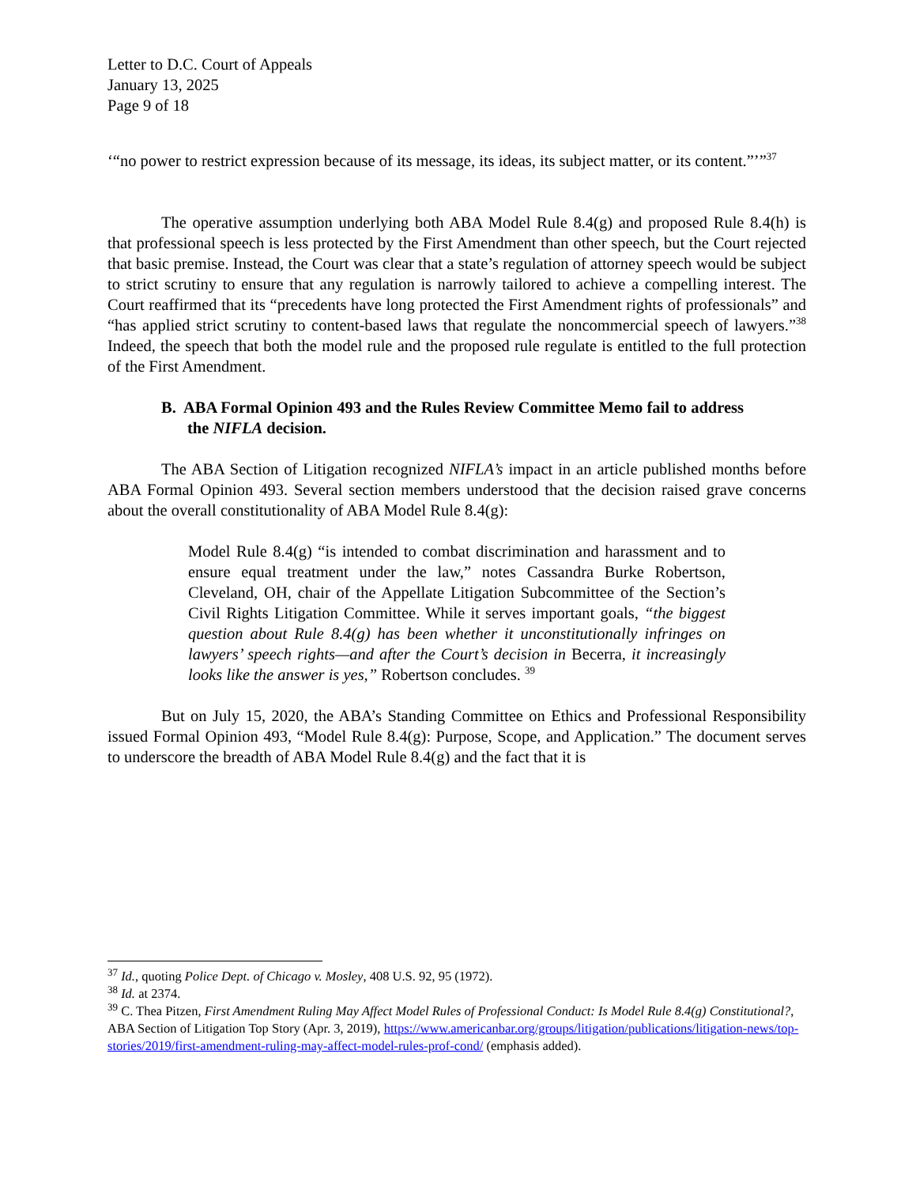Letter to D.C. Court of Appeals
January 13, 2025
Page 9 of 18
‘“no power to restrict expression because of its message, its ideas, its subject matter, or its content.”’”<sup>37</sup>
The operative assumption underlying both ABA Model Rule 8.4(g) and proposed Rule 8.4(h) is that professional speech is less protected by the First Amendment than other speech, but the Court rejected that basic premise. Instead, the Court was clear that a state’s regulation of attorney speech would be subject to strict scrutiny to ensure that any regulation is narrowly tailored to achieve a compelling interest. The Court reaffirmed that its “precedents have long protected the First Amendment rights of professionals” and “has applied strict scrutiny to content-based laws that regulate the noncommercial speech of lawyers.”<sup>38</sup> Indeed, the speech that both the model rule and the proposed rule regulate is entitled to the full protection of the First Amendment.
B. ABA Formal Opinion 493 and the Rules Review Committee Memo fail to address the NIFLA decision.
The ABA Section of Litigation recognized NIFLA’s impact in an article published months before ABA Formal Opinion 493. Several section members understood that the decision raised grave concerns about the overall constitutionality of ABA Model Rule 8.4(g):
Model Rule 8.4(g) “is intended to combat discrimination and harassment and to ensure equal treatment under the law,” notes Cassandra Burke Robertson, Cleveland, OH, chair of the Appellate Litigation Subcommittee of the Section’s Civil Rights Litigation Committee. While it serves important goals, “the biggest question about Rule 8.4(g) has been whether it unconstitutionally infringes on lawyers’ speech rights—and after the Court’s decision in Becerra, it increasingly looks like the answer is yes,” Robertson concludes. <sup>39</sup>
But on July 15, 2020, the ABA’s Standing Committee on Ethics and Professional Responsibility issued Formal Opinion 493, “Model Rule 8.4(g): Purpose, Scope, and Application.” The document serves to underscore the breadth of ABA Model Rule 8.4(g) and the fact that it is
<sup>37</sup> Id., quoting Police Dept. of Chicago v. Mosley, 408 U.S. 92, 95 (1972).
<sup>38</sup> Id. at 2374.
<sup>39</sup> C. Thea Pitzen, First Amendment Ruling May Affect Model Rules of Professional Conduct: Is Model Rule 8.4(g) Constitutional?, ABA Section of Litigation Top Story (Apr. 3, 2019), https://www.americanbar.org/groups/litigation/publications/litigation-news/top-stories/2019/first-amendment-ruling-may-affect-model-rules-prof-cond/ (emphasis added).